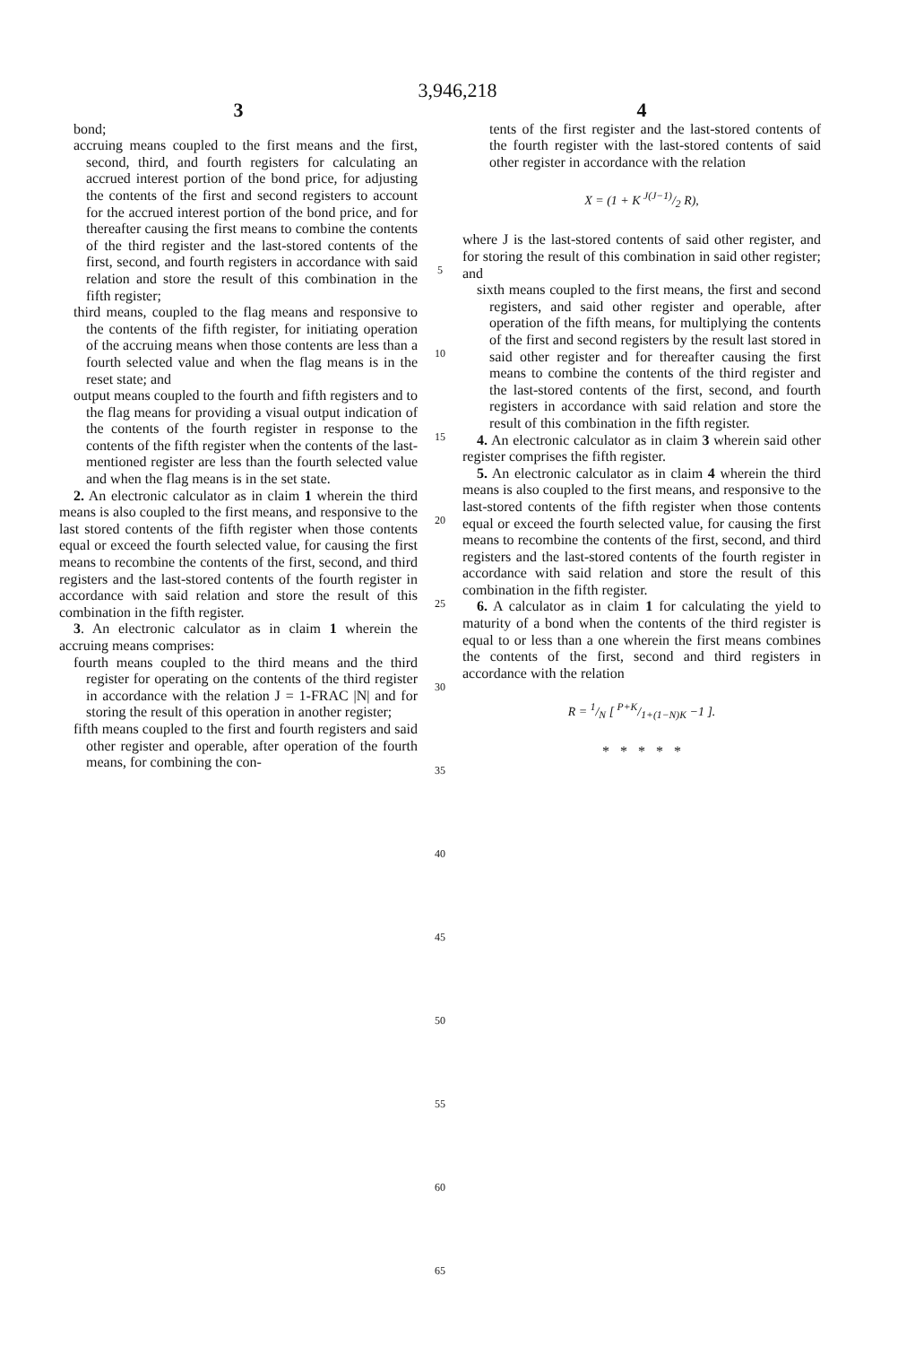3,946,218
3
bond;
accruing means coupled to the first means and the first, second, third, and fourth registers for calculating an accrued interest portion of the bond price, for adjusting the contents of the first and second registers to account for the accrued interest portion of the bond price, and for thereafter causing the first means to combine the contents of the third register and the last-stored contents of the first, second, and fourth registers in accordance with said relation and store the result of this combination in the fifth register;
third means, coupled to the flag means and responsive to the contents of the fifth register, for initiating operation of the accruing means when those contents are less than a fourth selected value and when the flag means is in the reset state; and
output means coupled to the fourth and fifth registers and to the flag means for providing a visual output indication of the contents of the fourth register in response to the contents of the fifth register when the contents of the last-mentioned register are less than the fourth selected value and when the flag means is in the set state.
2. An electronic calculator as in claim 1 wherein the third means is also coupled to the first means, and responsive to the last stored contents of the fifth register when those contents equal or exceed the fourth selected value, for causing the first means to recombine the contents of the first, second, and third registers and the last-stored contents of the fourth register in accordance with said relation and store the result of this combination in the fifth register.
3. An electronic calculator as in claim 1 wherein the accruing means comprises:
fourth means coupled to the third means and the third register for operating on the contents of the third register in accordance with the relation J = 1-FRAC |N| and for storing the result of this operation in another register;
fifth means coupled to the first and fourth registers and said other register and operable, after operation of the fourth means, for combining the con-
5
10
15
20
25
30
35
40
45
50
55
60
65
4
tents of the first register and the last-stored contents of the fourth register with the last-stored contents of said other register in accordance with the relation
X = (1 + K J(J−1)/2 R),
where J is the last-stored contents of said other register, and for storing the result of this combination in said other register; and
sixth means coupled to the first means, the first and second registers, and said other register and operable, after operation of the fifth means, for multiplying the contents of the first and second registers by the result last stored in said other register and for thereafter causing the first means to combine the contents of the third register and the last-stored contents of the first, second, and fourth registers in accordance with said relation and store the result of this combination in the fifth register.
4. An electronic calculator as in claim 3 wherein said other register comprises the fifth register.
5. An electronic calculator as in claim 4 wherein the third means is also coupled to the first means, and responsive to the last-stored contents of the fifth register when those contents equal or exceed the fourth selected value, for causing the first means to recombine the contents of the first, second, and third registers and the last-stored contents of the fourth register in accordance with said relation and store the result of this combination in the fifth register.
6. A calculator as in claim 1 for calculating the yield to maturity of a bond when the contents of the third register is equal to or less than a one wherein the first means combines the contents of the first, second and third registers in accordance with the relation
R = 1/N [ P+K/1+(1−N)K −1 ].
* * * * *